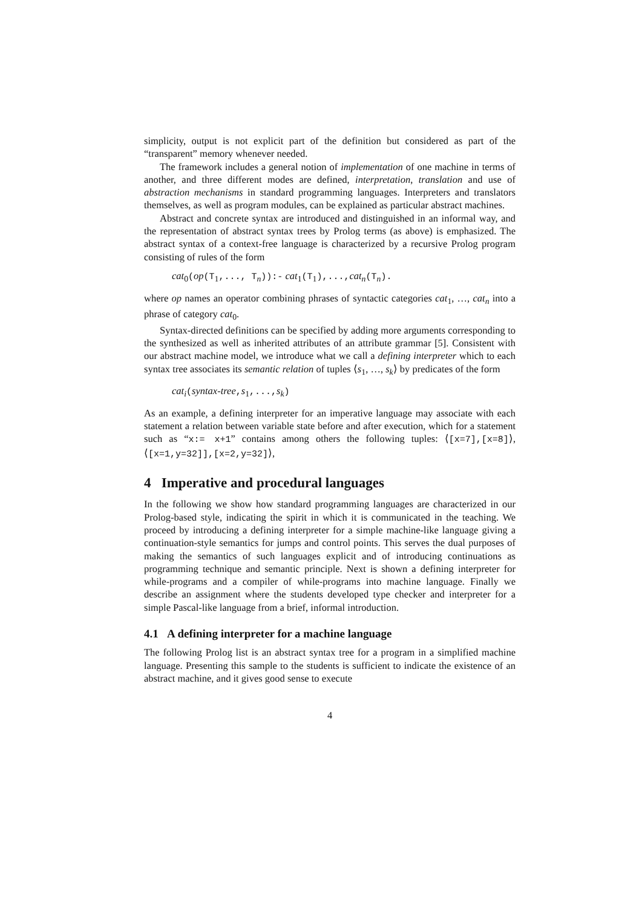simplicity, output is not explicit part of the definition but considered as part of the “transparent” memory whenever needed.
The framework includes a general notion of implementation of one machine in terms of another, and three different modes are defined, interpretation, translation and use of abstraction mechanisms in standard programming languages. Interpreters and translators themselves, as well as program modules, can be explained as particular abstract machines.
Abstract and concrete syntax are introduced and distinguished in an informal way, and the representation of abstract syntax trees by Prolog terms (as above) is emphasized. The abstract syntax of a context-free language is characterized by a recursive Prolog program consisting of rules of the form
cat<sub>0</sub>(op(T<sub>1</sub>,..., T<sub>n</sub>)):- cat<sub>1</sub>(T<sub>1</sub>),...,cat<sub>n</sub>(T<sub>n</sub>).
where op names an operator combining phrases of syntactic categories cat<sub>1</sub>, …, cat<sub>n</sub> into a phrase of category cat<sub>0</sub>.
Syntax-directed definitions can be specified by adding more arguments corresponding to the synthesized as well as inherited attributes of an attribute grammar [5]. Consistent with our abstract machine model, we introduce what we call a defining interpreter which to each syntax tree associates its semantic relation of tuples ⟨s<sub>1</sub>, …, s<sub>k</sub>⟩ by predicates of the form
cat<sub>i</sub>(syntax-tree,s<sub>1</sub>,...,s<sub>k</sub>)
As an example, a defining interpreter for an imperative language may associate with each statement a relation between variable state before and after execution, which for a statement such as “x:= x+1” contains among others the following tuples: ⟨[x=7],[x=8]⟩, ⟨[x=1,y=32]],[x=2,y=32]⟩,
4 Imperative and procedural languages
In the following we show how standard programming languages are characterized in our Prolog-based style, indicating the spirit in which it is communicated in the teaching. We proceed by introducing a defining interpreter for a simple machine-like language giving a continuation-style semantics for jumps and control points. This serves the dual purposes of making the semantics of such languages explicit and of introducing continuations as programming technique and semantic principle. Next is shown a defining interpreter for while-programs and a compiler of while-programs into machine language. Finally we describe an assignment where the students developed type checker and interpreter for a simple Pascal-like language from a brief, informal introduction.
4.1 A defining interpreter for a machine language
The following Prolog list is an abstract syntax tree for a program in a simplified machine language. Presenting this sample to the students is sufficient to indicate the existence of an abstract machine, and it gives good sense to execute
4